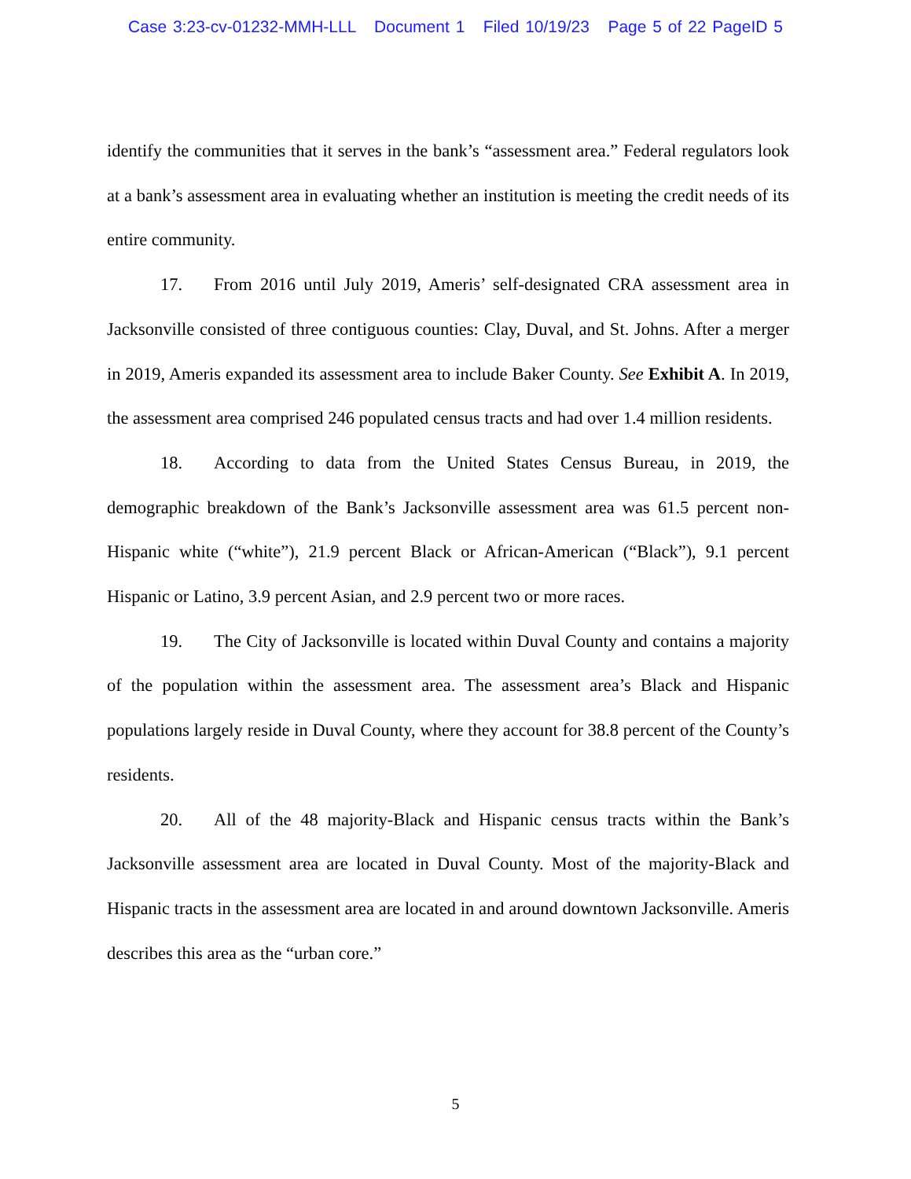Case 3:23-cv-01232-MMH-LLL Document 1 Filed 10/19/23 Page 5 of 22 PageID 5
identify the communities that it serves in the bank’s “assessment area.” Federal regulators look at a bank’s assessment area in evaluating whether an institution is meeting the credit needs of its entire community.
17. From 2016 until July 2019, Ameris’ self-designated CRA assessment area in Jacksonville consisted of three contiguous counties: Clay, Duval, and St. Johns. After a merger in 2019, Ameris expanded its assessment area to include Baker County. See Exhibit A. In 2019, the assessment area comprised 246 populated census tracts and had over 1.4 million residents.
18. According to data from the United States Census Bureau, in 2019, the demographic breakdown of the Bank’s Jacksonville assessment area was 61.5 percent non-Hispanic white (“white”), 21.9 percent Black or African-American (“Black”), 9.1 percent Hispanic or Latino, 3.9 percent Asian, and 2.9 percent two or more races.
19. The City of Jacksonville is located within Duval County and contains a majority of the population within the assessment area. The assessment area’s Black and Hispanic populations largely reside in Duval County, where they account for 38.8 percent of the County’s residents.
20. All of the 48 majority-Black and Hispanic census tracts within the Bank’s Jacksonville assessment area are located in Duval County. Most of the majority-Black and Hispanic tracts in the assessment area are located in and around downtown Jacksonville. Ameris describes this area as the “urban core.”
5